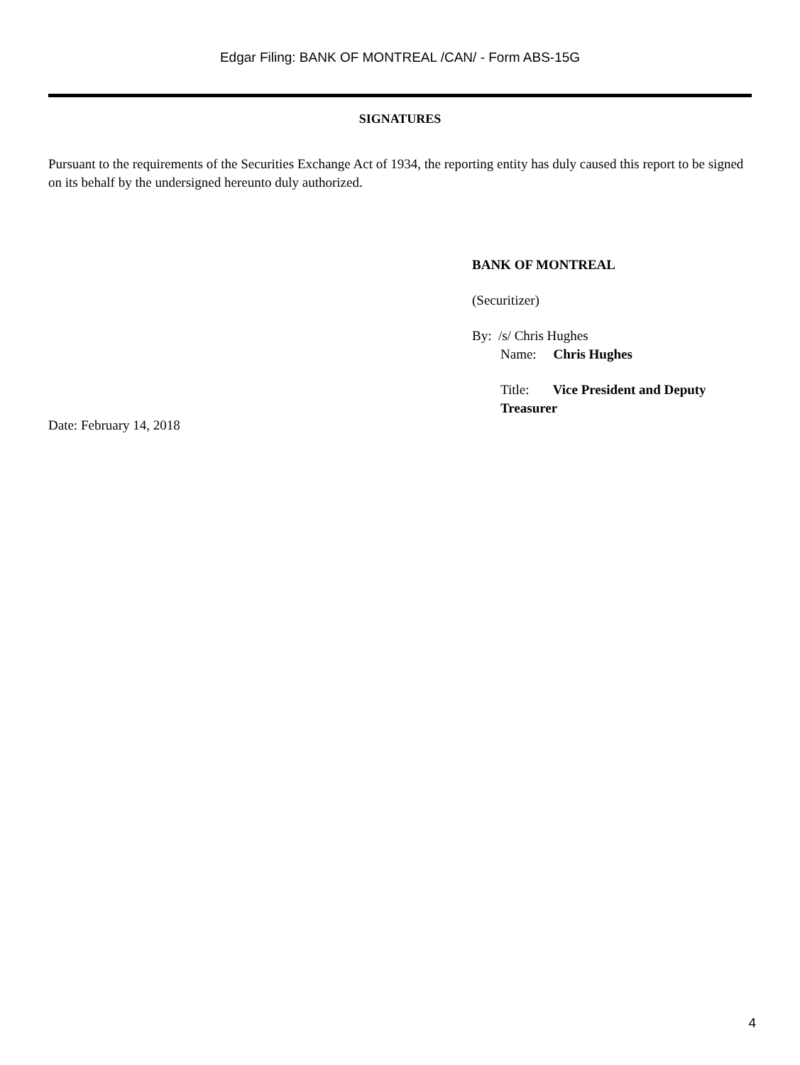Edgar Filing: BANK OF MONTREAL /CAN/ - Form ABS-15G
SIGNATURES
Pursuant to the requirements of the Securities Exchange Act of 1934, the reporting entity has duly caused this report to be signed on its behalf by the undersigned hereunto duly authorized.
BANK OF MONTREAL
(Securitizer)
By: /s/ Chris Hughes
Name: Chris Hughes
Title: Vice President and Deputy
Treasurer
Date: February 14, 2018
4